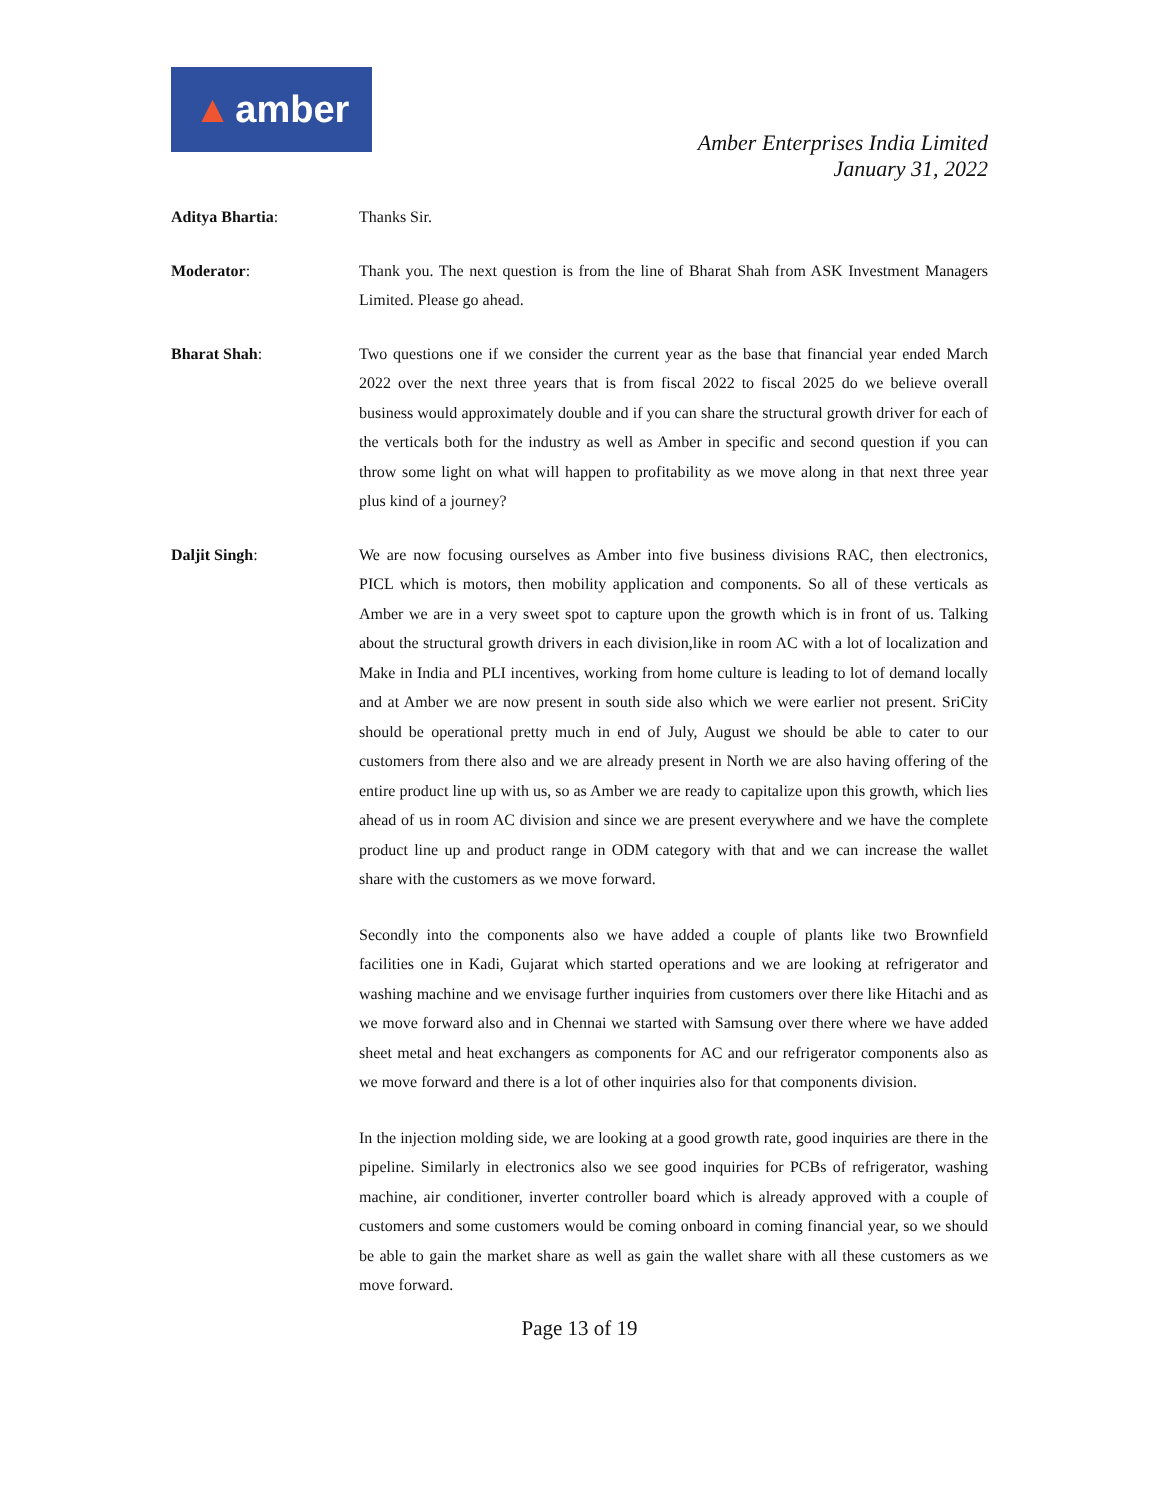▲ amber
Amber Enterprises India Limited
January 31, 2022
Aditya Bhartia: Thanks Sir.
Moderator: Thank you. The next question is from the line of Bharat Shah from ASK Investment Managers Limited. Please go ahead.
Bharat Shah: Two questions one if we consider the current year as the base that financial year ended March 2022 over the next three years that is from fiscal 2022 to fiscal 2025 do we believe overall business would approximately double and if you can share the structural growth driver for each of the verticals both for the industry as well as Amber in specific and second question if you can throw some light on what will happen to profitability as we move along in that next three year plus kind of a journey?
Daljit Singh: We are now focusing ourselves as Amber into five business divisions RAC, then electronics, PICL which is motors, then mobility application and components. So all of these verticals as Amber we are in a very sweet spot to capture upon the growth which is in front of us. Talking about the structural growth drivers in each division,like in room AC with a lot of localization and Make in India and PLI incentives, working from home culture is leading to lot of demand locally and at Amber we are now present in south side also which we were earlier not present. SriCity should be operational pretty much in end of July, August we should be able to cater to our customers from there also and we are already present in North we are also having offering of the entire product line up with us, so as Amber we are ready to capitalize upon this growth, which lies ahead of us in room AC division and since we are present everywhere and we have the complete product line up and product range in ODM category with that and we can increase the wallet share with the customers as we move forward.
Secondly into the components also we have added a couple of plants like two Brownfield facilities one in Kadi, Gujarat which started operations and we are looking at refrigerator and washing machine and we envisage further inquiries from customers over there like Hitachi and as we move forward also and in Chennai we started with Samsung over there where we have added sheet metal and heat exchangers as components for AC and our refrigerator components also as we move forward and there is a lot of other inquiries also for that components division.
In the injection molding side, we are looking at a good growth rate, good inquiries are there in the pipeline. Similarly in electronics also we see good inquiries for PCBs of refrigerator, washing machine, air conditioner, inverter controller board which is already approved with a couple of customers and some customers would be coming onboard in coming financial year, so we should be able to gain the market share as well as gain the wallet share with all these customers as we move forward.
Page 13 of 19